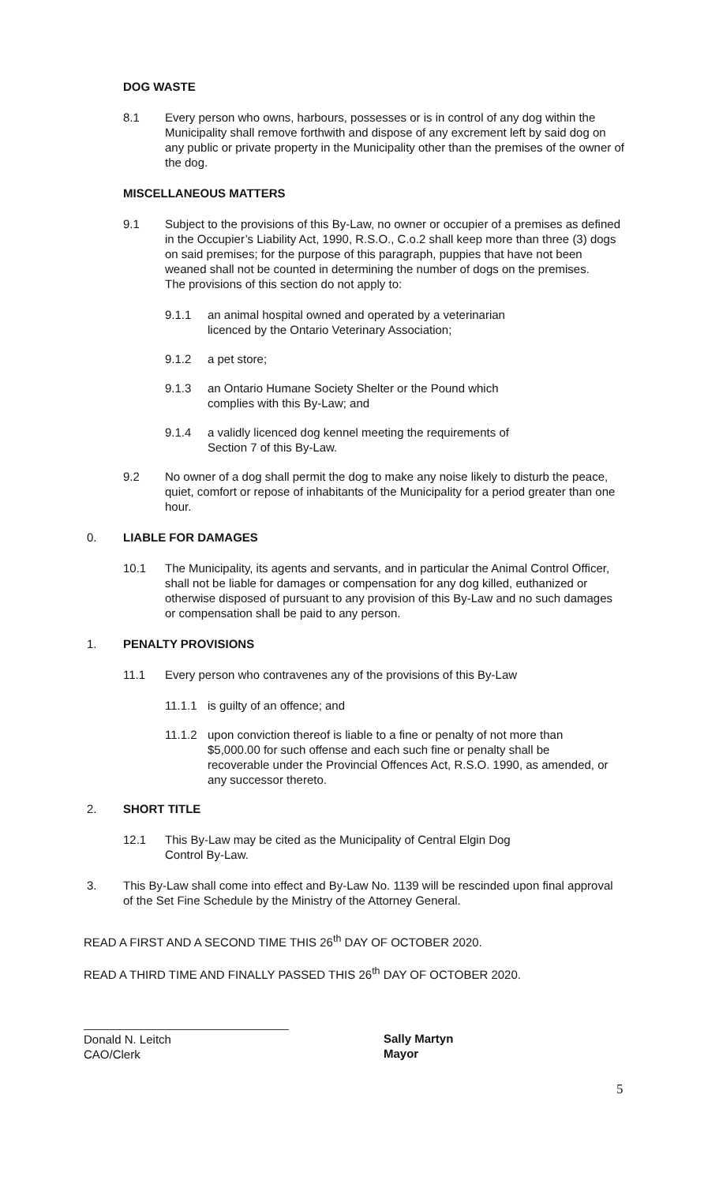DOG WASTE
8.1 Every person who owns, harbours, possesses or is in control of any dog within the Municipality shall remove forthwith and dispose of any excrement left by said dog on any public or private property in the Municipality other than the premises of the owner of the dog.
MISCELLANEOUS MATTERS
9.1 Subject to the provisions of this By-Law, no owner or occupier of a premises as defined in the Occupier’s Liability Act, 1990, R.S.O., C.o.2 shall keep more than three (3) dogs on said premises; for the purpose of this paragraph, puppies that have not been weaned shall not be counted in determining the number of dogs on the premises.
The provisions of this section do not apply to:
9.1.1 an animal hospital owned and operated by a veterinarian licenced by the Ontario Veterinary Association;
9.1.2 a pet store;
9.1.3 an Ontario Humane Society Shelter or the Pound which complies with this By-Law; and
9.1.4 a validly licenced dog kennel meeting the requirements of Section 7 of this By-Law.
9.2 No owner of a dog shall permit the dog to make any noise likely to disturb the peace, quiet, comfort or repose of inhabitants of the Municipality for a period greater than one hour.
0. LIABLE FOR DAMAGES
10.1 The Municipality, its agents and servants, and in particular the Animal Control Officer, shall not be liable for damages or compensation for any dog killed, euthanized or otherwise disposed of pursuant to any provision of this By-Law and no such damages or compensation shall be paid to any person.
1. PENALTY PROVISIONS
11.1 Every person who contravenes any of the provisions of this By-Law
11.1.1 is guilty of an offence; and
11.1.2 upon conviction thereof is liable to a fine or penalty of not more than $5,000.00 for such offense and each such fine or penalty shall be recoverable under the Provincial Offences Act, R.S.O. 1990, as amended, or any successor thereto.
2. SHORT TITLE
12.1 This By-Law may be cited as the Municipality of Central Elgin Dog Control By-Law.
3. This By-Law shall come into effect and By-Law No. 1139 will be rescinded upon final approval of the Set Fine Schedule by the Ministry of the Attorney General.
READ A FIRST AND A SECOND TIME THIS 26<sup>th</sup> DAY OF OCTOBER 2020.
READ A THIRD TIME AND FINALLY PASSED THIS 26<sup>th</sup> DAY OF OCTOBER 2020.
Donald N. Leitch
CAO/Clerk
Sally Martyn
Mayor
5